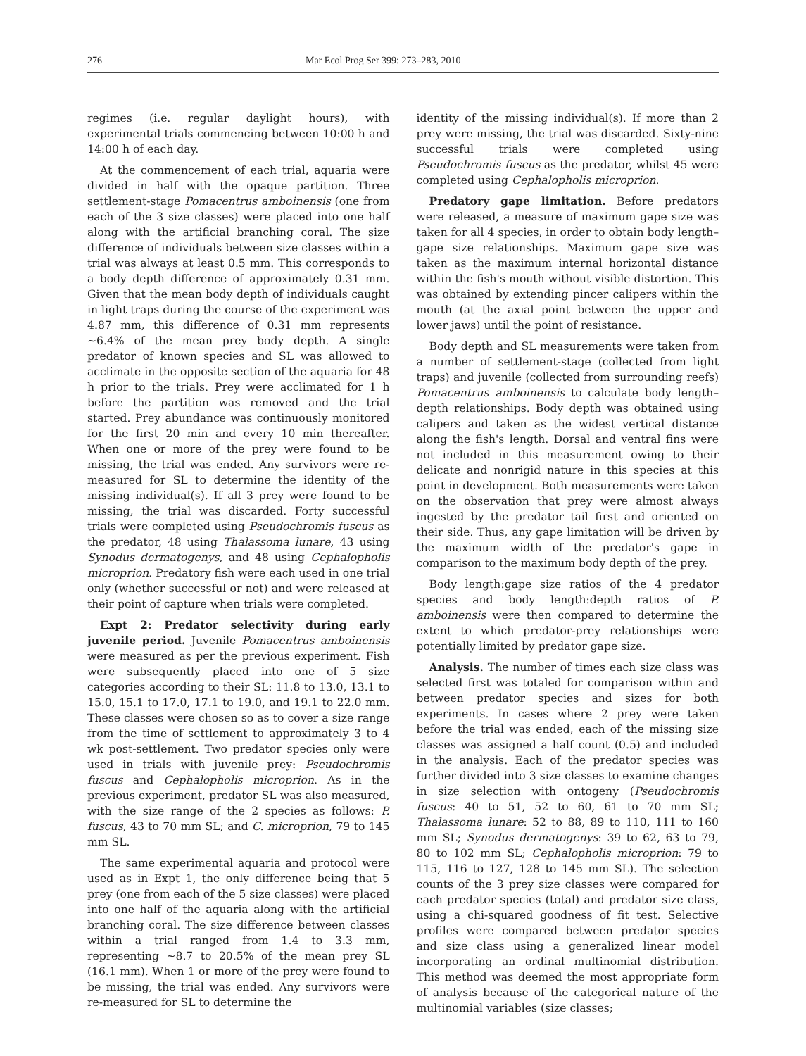276 Mar Ecol Prog Ser 399: 273–283, 2010
regimes (i.e. regular daylight hours), with experimental trials commencing between 10:00 h and 14:00 h of each day.
At the commencement of each trial, aquaria were divided in half with the opaque partition. Three settlement-stage Pomacentrus amboinensis (one from each of the 3 size classes) were placed into one half along with the artificial branching coral. The size difference of individuals between size classes within a trial was always at least 0.5 mm. This corresponds to a body depth difference of approximately 0.31 mm. Given that the mean body depth of individuals caught in light traps during the course of the experiment was 4.87 mm, this difference of 0.31 mm represents ~6.4% of the mean prey body depth. A single predator of known species and SL was allowed to acclimate in the opposite section of the aquaria for 48 h prior to the trials. Prey were acclimated for 1 h before the partition was removed and the trial started. Prey abundance was continuously monitored for the first 20 min and every 10 min thereafter. When one or more of the prey were found to be missing, the trial was ended. Any survivors were re-measured for SL to determine the identity of the missing individual(s). If all 3 prey were found to be missing, the trial was discarded. Forty successful trials were completed using Pseudochromis fuscus as the predator, 48 using Thalassoma lunare, 43 using Synodus dermatogenys, and 48 using Cephalopholis microprion. Predatory fish were each used in one trial only (whether successful or not) and were released at their point of capture when trials were completed.
Expt 2: Predator selectivity during early juvenile period. Juvenile Pomacentrus amboinensis were measured as per the previous experiment. Fish were subsequently placed into one of 5 size categories according to their SL: 11.8 to 13.0, 13.1 to 15.0, 15.1 to 17.0, 17.1 to 19.0, and 19.1 to 22.0 mm. These classes were chosen so as to cover a size range from the time of settlement to approximately 3 to 4 wk post-settlement. Two predator species only were used in trials with juvenile prey: Pseudochromis fuscus and Cephalopholis microprion. As in the previous experiment, predator SL was also measured, with the size range of the 2 species as follows: P. fuscus, 43 to 70 mm SL; and C. microprion, 79 to 145 mm SL.
The same experimental aquaria and protocol were used as in Expt 1, the only difference being that 5 prey (one from each of the 5 size classes) were placed into one half of the aquaria along with the artificial branching coral. The size difference between classes within a trial ranged from 1.4 to 3.3 mm, representing ~8.7 to 20.5% of the mean prey SL (16.1 mm). When 1 or more of the prey were found to be missing, the trial was ended. Any survivors were re-measured for SL to determine the
identity of the missing individual(s). If more than 2 prey were missing, the trial was discarded. Sixty-nine successful trials were completed using Pseudochromis fuscus as the predator, whilst 45 were completed using Cephalopholis microprion.
Predatory gape limitation. Before predators were released, a measure of maximum gape size was taken for all 4 species, in order to obtain body length–gape size relationships. Maximum gape size was taken as the maximum internal horizontal distance within the fish's mouth without visible distortion. This was obtained by extending pincer calipers within the mouth (at the axial point between the upper and lower jaws) until the point of resistance.
Body depth and SL measurements were taken from a number of settlement-stage (collected from light traps) and juvenile (collected from surrounding reefs) Pomacentrus amboinensis to calculate body length–depth relationships. Body depth was obtained using calipers and taken as the widest vertical distance along the fish's length. Dorsal and ventral fins were not included in this measurement owing to their delicate and nonrigid nature in this species at this point in development. Both measurements were taken on the observation that prey were almost always ingested by the predator tail first and oriented on their side. Thus, any gape limitation will be driven by the maximum width of the predator's gape in comparison to the maximum body depth of the prey.
Body length:gape size ratios of the 4 predator species and body length:depth ratios of P. amboinensis were then compared to determine the extent to which predator-prey relationships were potentially limited by predator gape size.
Analysis. The number of times each size class was selected first was totaled for comparison within and between predator species and sizes for both experiments. In cases where 2 prey were taken before the trial was ended, each of the missing size classes was assigned a half count (0.5) and included in the analysis. Each of the predator species was further divided into 3 size classes to examine changes in size selection with ontogeny (Pseudochromis fuscus: 40 to 51, 52 to 60, 61 to 70 mm SL; Thalassoma lunare: 52 to 88, 89 to 110, 111 to 160 mm SL; Synodus dermatogenys: 39 to 62, 63 to 79, 80 to 102 mm SL; Cephalopholis microprion: 79 to 115, 116 to 127, 128 to 145 mm SL). The selection counts of the 3 prey size classes were compared for each predator species (total) and predator size class, using a chi-squared goodness of fit test. Selective profiles were compared between predator species and size class using a generalized linear model incorporating an ordinal multinomial distribution. This method was deemed the most appropriate form of analysis because of the categorical nature of the multinomial variables (size classes;